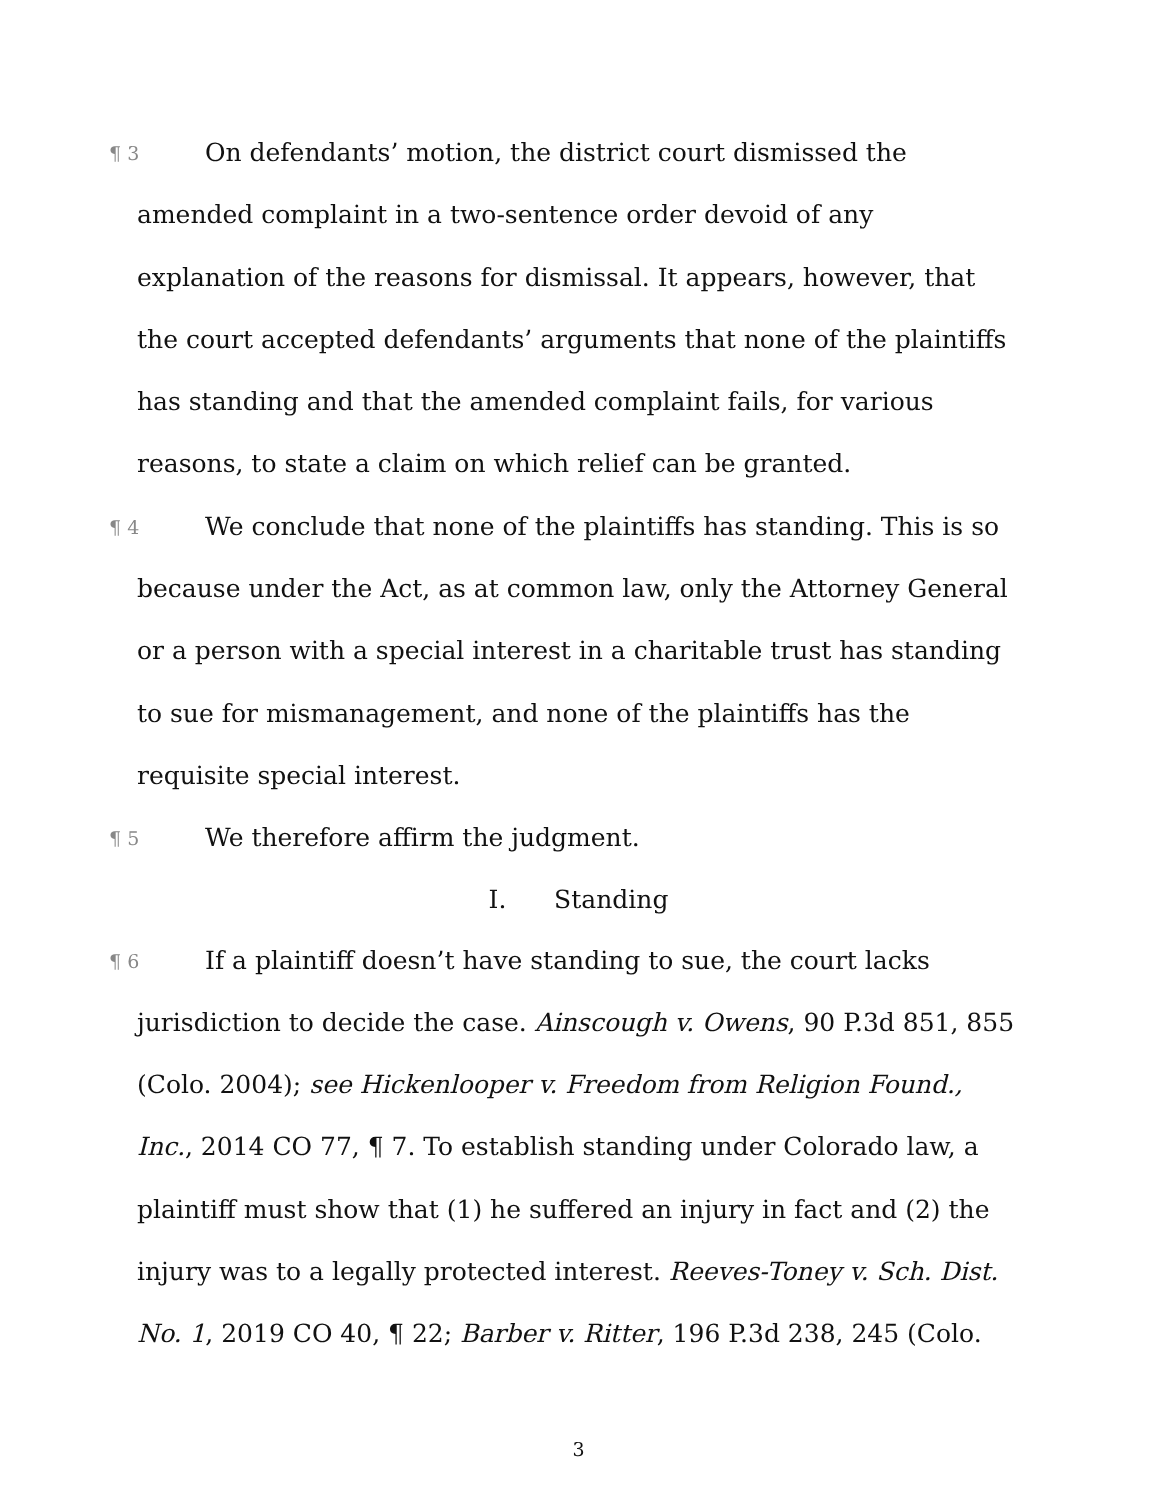¶ 3 On defendants’ motion, the district court dismissed the amended complaint in a two-sentence order devoid of any explanation of the reasons for dismissal. It appears, however, that the court accepted defendants’ arguments that none of the plaintiffs has standing and that the amended complaint fails, for various reasons, to state a claim on which relief can be granted.
¶ 4 We conclude that none of the plaintiffs has standing. This is so because under the Act, as at common law, only the Attorney General or a person with a special interest in a charitable trust has standing to sue for mismanagement, and none of the plaintiffs has the requisite special interest.
¶ 5 We therefore affirm the judgment.
I. Standing
¶ 6 If a plaintiff doesn’t have standing to sue, the court lacks jurisdiction to decide the case. Ainscough v. Owens, 90 P.3d 851, 855 (Colo. 2004); see Hickenlooper v. Freedom from Religion Found., Inc., 2014 CO 77, ¶ 7. To establish standing under Colorado law, a plaintiff must show that (1) he suffered an injury in fact and (2) the injury was to a legally protected interest. Reeves-Toney v. Sch. Dist. No. 1, 2019 CO 40, ¶ 22; Barber v. Ritter, 196 P.3d 238, 245 (Colo.
3